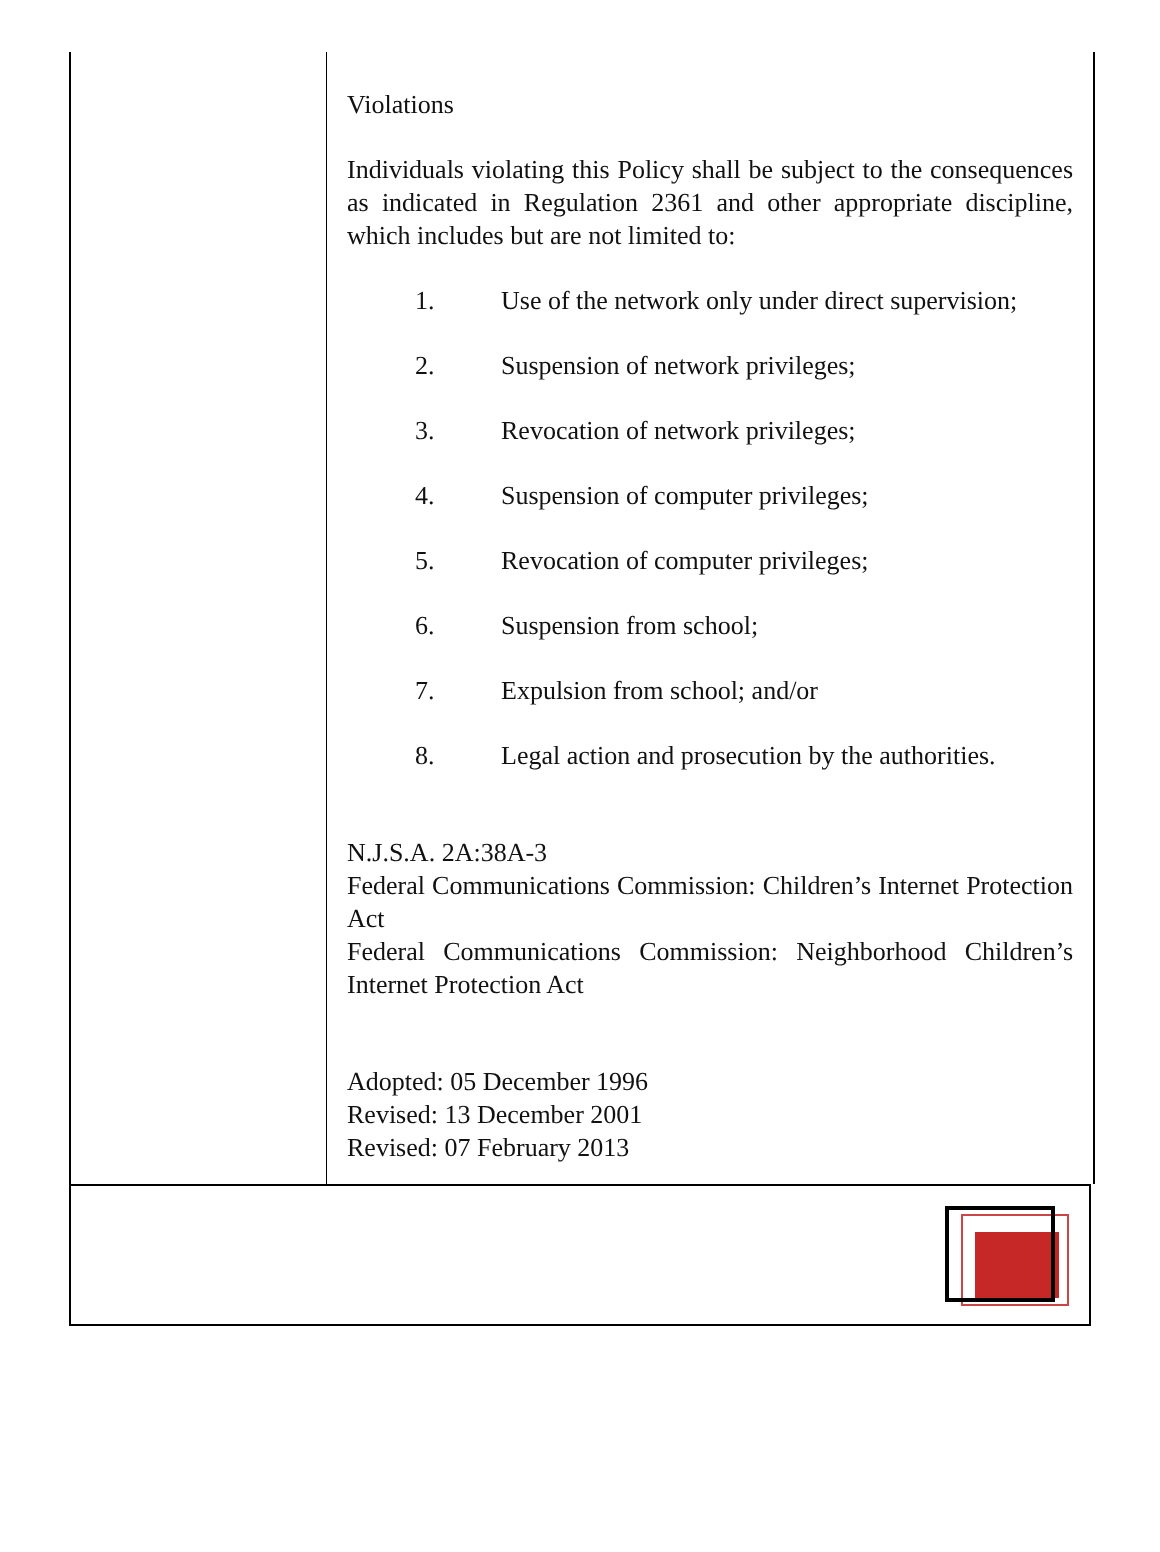Violations
Individuals violating this Policy shall be subject to the consequences as indicated in Regulation 2361 and other appropriate discipline, which includes but are not limited to:
1. Use of the network only under direct supervision;
2. Suspension of network privileges;
3. Revocation of network privileges;
4. Suspension of computer privileges;
5. Revocation of computer privileges;
6. Suspension from school;
7. Expulsion from school; and/or
8. Legal action and prosecution by the authorities.
N.J.S.A. 2A:38A-3
Federal Communications Commission: Children’s Internet Protection Act
Federal Communications Commission: Neighborhood Children’s Internet Protection Act
Adopted: 05 December 1996
Revised: 13 December 2001
Revised: 07 February 2013